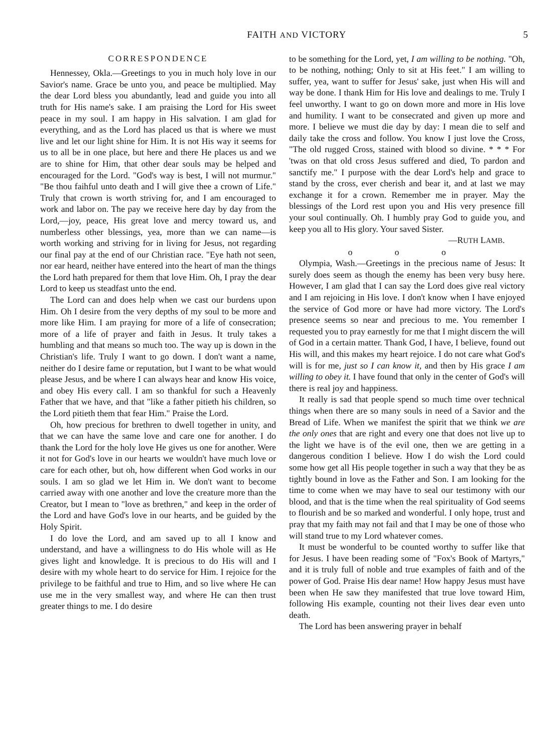FAITH AND VICTORY 5
CORRESPONDENCE
Hennessey, Okla.—Greetings to you in much holy love in our Savior's name. Grace be unto you, and peace be multiplied. May the dear Lord bless you abundantly, lead and guide you into all truth for His name's sake. I am praising the Lord for His sweet peace in my soul. I am happy in His salvation. I am glad for everything, and as the Lord has placed us that is where we must live and let our light shine for Him. It is not His way it seems for us to all be in one place, but here and there He places us and we are to shine for Him, that other dear souls may be helped and encouraged for the Lord. "God's way is best, I will not murmur." "Be thou faihful unto death and I will give thee a crown of Life." Truly that crown is worth striving for, and I am encouraged to work and labor on. The pay we receive here day by day from the Lord,—joy, peace, His great love and mercy toward us, and numberless other blessings, yea, more than we can name—is worth working and striving for in living for Jesus, not regarding our final pay at the end of our Christian race. "Eye hath not seen, nor ear heard, neither have entered into the heart of man the things the Lord hath prepared for them that love Him. Oh, I pray the dear Lord to keep us steadfast unto the end.
The Lord can and does help when we cast our burdens upon Him. Oh I desire from the very depths of my soul to be more and more like Him. I am praying for more of a life of consecration; more of a life of prayer and faith in Jesus. It truly takes a humbling and that means so much too. The way up is down in the Christian's life. Truly I want to go down. I don't want a name, neither do I desire fame or reputation, but I want to be what would please Jesus, and be where I can always hear and know His voice, and obey His every call. I am so thankful for such a Heavenly Father that we have, and that "like a father pitieth his children, so the Lord pitieth them that fear Him." Praise the Lord.
Oh, how precious for brethren to dwell together in unity, and that we can have the same love and care one for another. I do thank the Lord for the holy love He gives us one for another. Were it not for God's love in our hearts we wouldn't have much love or care for each other, but oh, how different when God works in our souls. I am so glad we let Him in. We don't want to become carried away with one another and love the creature more than the Creator, but I mean to "love as brethren," and keep in the order of the Lord and have God's love in our hearts, and be guided by the Holy Spirit.
I do love the Lord, and am saved up to all I know and understand, and have a willingness to do His whole will as He gives light and knowledge. It is precious to do His will and I desire with my whole heart to do service for Him. I rejoice for the privilege to be faithful and true to Him, and so live where He can use me in the very smallest way, and where He can then trust greater things to me. I do desire
to be something for the Lord, yet, I am willing to be nothing. "Oh, to be nothing, nothing; Only to sit at His feet." I am willing to suffer, yea, want to suffer for Jesus' sake, just when His will and way be done. I thank Him for His love and dealings to me. Truly I feel unworthy. I want to go on down more and more in His love and humility. I want to be consecrated and given up more and more. I believe we must die day by day: I mean die to self and daily take the cross and follow. You know I just love the Cross, "The old rugged Cross, stained with blood so divine. * * * For 'twas on that old cross Jesus suffered and died, To pardon and sanctify me." I purpose with the dear Lord's help and grace to stand by the cross, ever cherish and bear it, and at last we may exchange it for a crown. Remember me in prayer. May the blessings of the Lord rest upon you and His very presence fill your soul continually. Oh. I humbly pray God to guide you, and keep you all to His glory. Your saved Sister.
—RUTH LAMB.
o o o
Olympia, Wash.—Greetings in the precious name of Jesus: It surely does seem as though the enemy has been very busy here. However, I am glad that I can say the Lord does give real victory and I am rejoicing in His love. I don't know when I have enjoyed the service of God more or have had more victory. The Lord's presence seems so near and precious to me. You remember I requested you to pray earnestly for me that I might discern the will of God in a certain matter. Thank God, I have, I believe, found out His will, and this makes my heart rejoice. I do not care what God's will is for me, just so I can know it, and then by His grace I am willing to obey it. I have found that only in the center of God's will there is real joy and happiness.
It really is sad that people spend so much time over technical things when there are so many souls in need of a Savior and the Bread of Life. When we manifest the spirit that we think we are the only ones that are right and every one that does not live up to the light we have is of the evil one, then we are getting in a dangerous condition I believe. How I do wish the Lord could some how get all His people together in such a way that they be as tightly bound in love as the Father and Son. I am looking for the time to come when we may have to seal our testimony with our blood, and that is the time when the real spirituality of God seems to flourish and be so marked and wonderful. I only hope, trust and pray that my faith may not fail and that I may be one of those who will stand true to my Lord whatever comes.
It must be wonderful to be counted worthy to suffer like that for Jesus. I have been reading some of "Fox's Book of Martyrs," and it is truly full of noble and true examples of faith and of the power of God. Praise His dear name! How happy Jesus must have been when He saw they manifested that true love toward Him, following His example, counting not their lives dear even unto death.
The Lord has been answering prayer in behalf